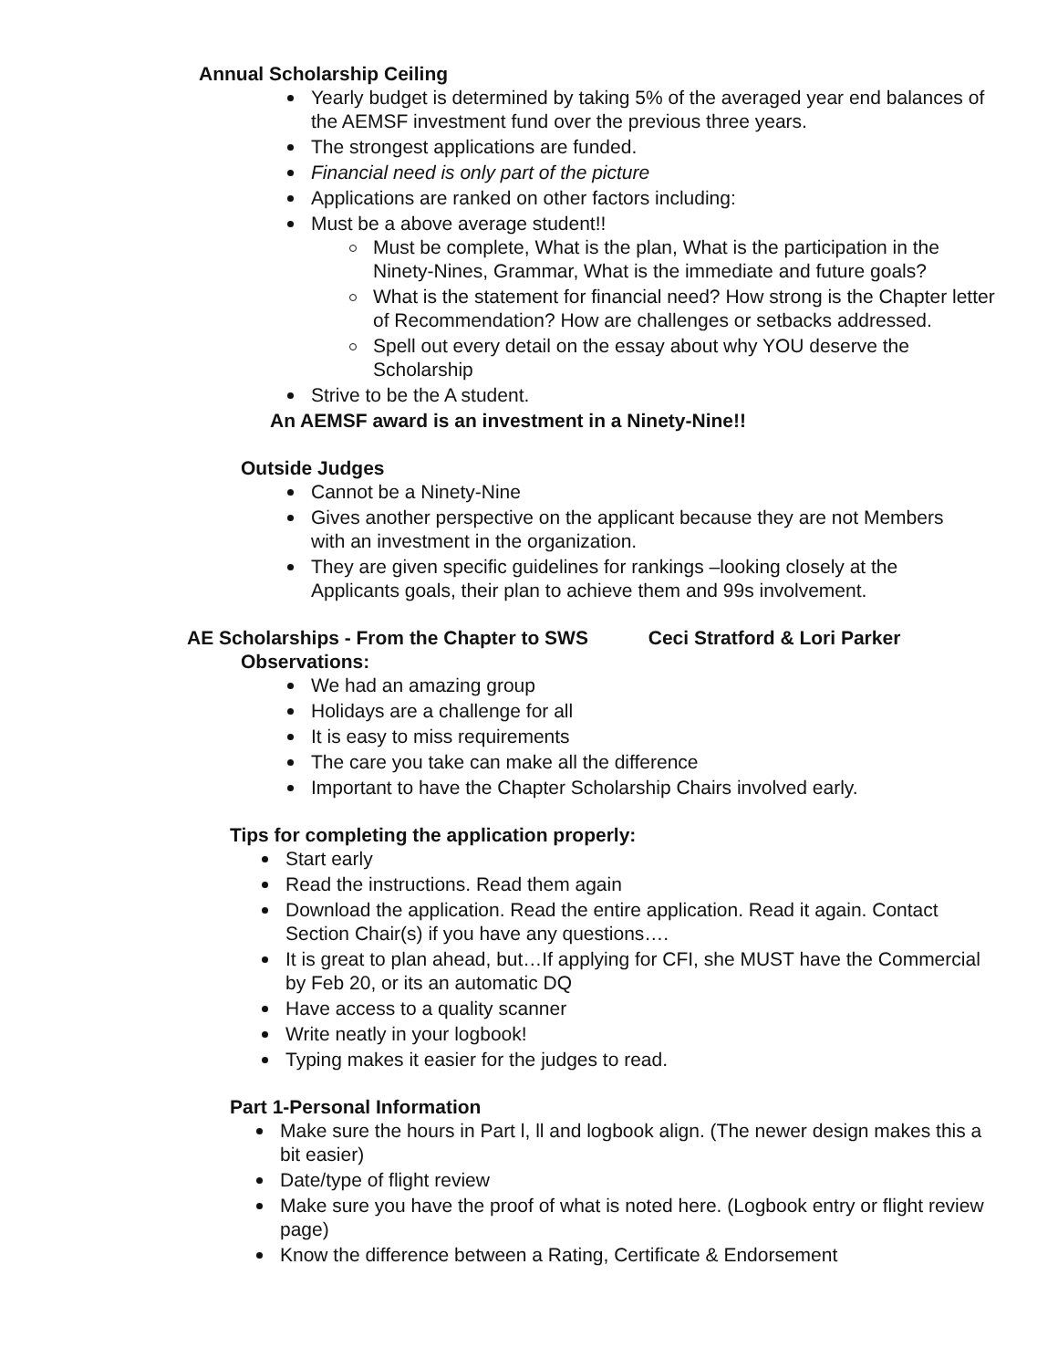Annual Scholarship Ceiling
Yearly budget is determined by taking 5% of the averaged year end balances of the AEMSF investment fund over the previous three years.
The strongest applications are funded.
Financial need is only part of the picture
Applications are ranked on other factors including:
Must be a above average student!!
Must be complete, What is the plan, What is the participation in the Ninety-Nines, Grammar, What is the immediate and future goals?
What is the statement for financial need? How strong is the Chapter letter of Recommendation? How are challenges or setbacks addressed.
Spell out every detail on the essay about why YOU deserve the Scholarship
Strive to be the A student.
An AEMSF award is an investment in a Ninety-Nine!!
Outside Judges
Cannot be a Ninety-Nine
Gives another perspective on the applicant because they are not Members with an investment in the organization.
They are given specific guidelines for rankings –looking closely at the Applicants goals, their plan to achieve them and 99s involvement.
AE Scholarships - From the Chapter to SWS Ceci Stratford & Lori Parker
Observations:
We had an amazing group
Holidays are a challenge for all
It is easy to miss requirements
The care you take can make all the difference
Important to have the Chapter Scholarship Chairs involved early.
Tips for completing the application properly:
Start early
Read the instructions. Read them again
Download the application. Read the entire application. Read it again. Contact Section Chair(s) if you have any questions….
It is great to plan ahead, but…If applying for CFI, she MUST have the Commercial by Feb 20, or its an automatic DQ
Have access to a quality scanner
Write neatly in your logbook!
Typing makes it easier for the judges to read.
Part 1-Personal Information
Make sure the hours in Part l, ll and logbook align. (The newer design makes this a bit easier)
Date/type of flight review
Make sure you have the proof of what is noted here. (Logbook entry or flight review page)
Know the difference between a Rating, Certificate & Endorsement